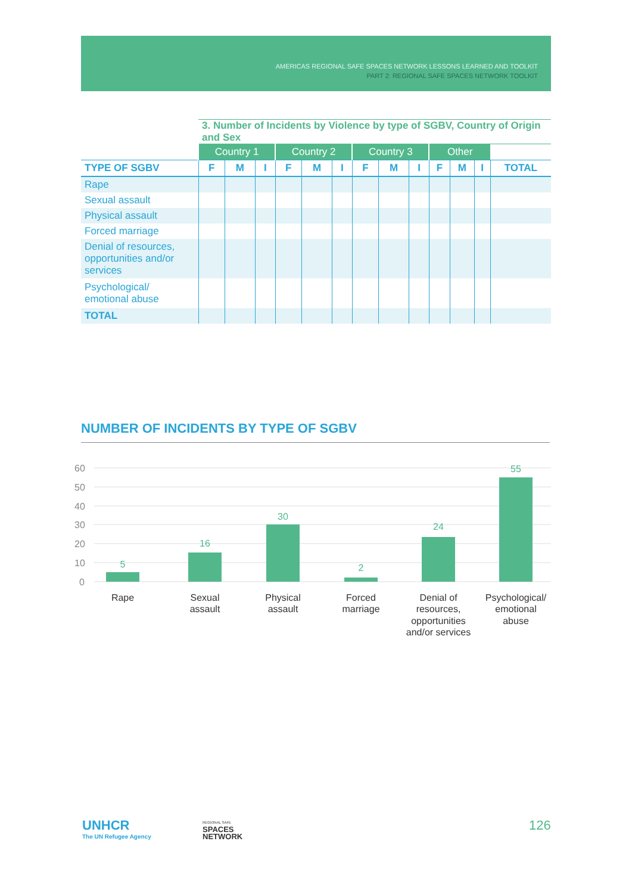AMERICAS REGIONAL SAFE SPACES NETWORK LESSONS LEARNED AND TOOLKIT
PART 2: REGIONAL SAFE SPACES NETWORK TOOLKIT
| | 3. Number of Incidents by Violence by type of SGBV, Country of Origin and Sex | | | | | | | | | | | | |
| | Country 1 | | | Country 2 | | | Country 3 | | | Other | | | |
| TYPE OF SGBV | F | M | I | F | M | I | F | M | I | F | M | I | TOTAL |
| Rape | | | | | | | | | | | | | |
| Sexual assault | | | | | | | | | | | | | |
| Physical assault | | | | | | | | | | | | | |
| Forced marriage | | | | | | | | | | | | | |
| Denial of resources, opportunities and/or services | | | | | | | | | | | | | |
| Psychological/ emotional abuse | | | | | | | | | | | | | |
| TOTAL | | | | | | | | | | | | | |
NUMBER OF INCIDENTS BY TYPE OF SGBV
60
50
40
30
20
10
0
5
16
30
2
24
55
Rape
Sexual
assault
Physical
assault
Forced
marriage
Denial of
resources,
opportunities
and/or services
Psychological/
emotional
abuse
UNHCR
The UN Refugee Agency
REGIONAL SAFE
SPACES
NETWORK
126